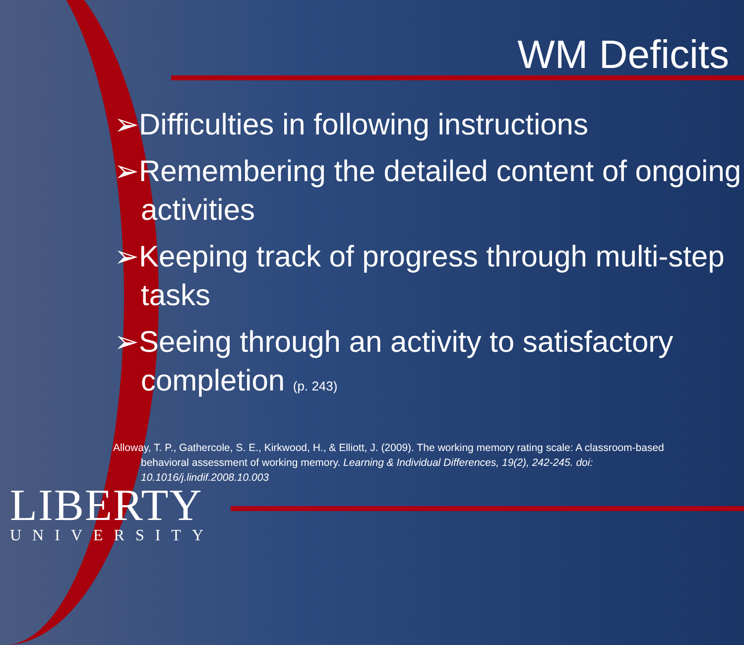WM Deficits
➢Difficulties in following instructions
➢Remembering the detailed content of ongoing activities
➢Keeping track of progress through multi-step tasks
➢Seeing through an activity to satisfactory completion (p. 243)
Alloway, T. P., Gathercole, S. E., Kirkwood, H., & Elliott, J. (2009). The working memory rating scale: A classroom-based behavioral assessment of working memory. Learning & Individual Differences, 19(2), 242-245. doi: 10.1016/j.lindif.2008.10.003
LIBERTY
UNIVERSITY